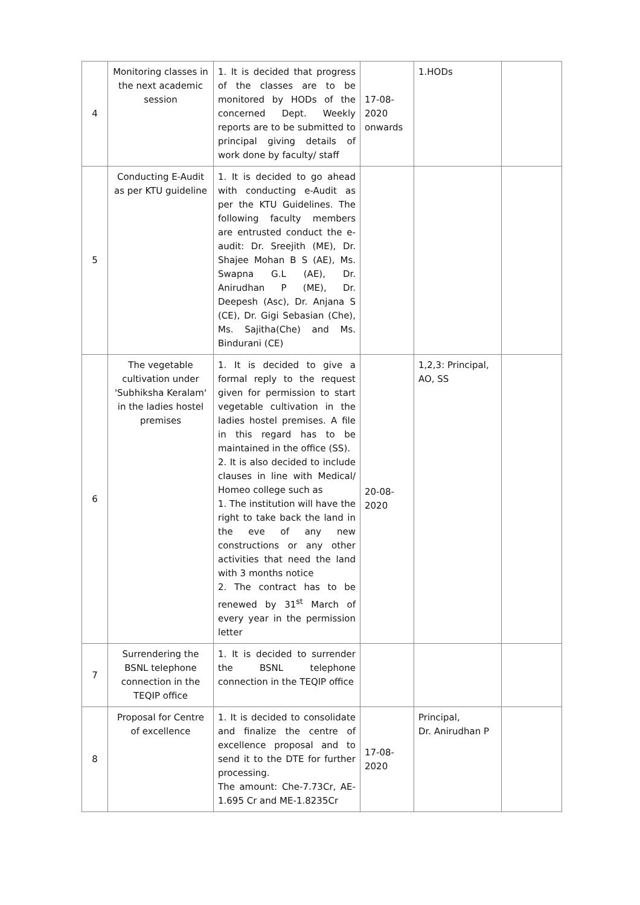| 4 | Monitoring classes in the next academic session | 1. It is decided that progress of the classes are to be monitored by HODs of the concerned Dept. Weekly reports are to be submitted to principal giving details of work done by faculty/ staff | 17-08-2020 onwards | 1.HODs | |
| 5 | Conducting E-Audit as per KTU guideline | 1. It is decided to go ahead with conducting e-Audit as per the KTU Guidelines. The following faculty members are entrusted conduct the e-audit: Dr. Sreejith (ME), Dr. Shajee Mohan B S (AE), Ms. Swapna G.L (AE), Dr. Anirudhan P (ME), Dr. Deepesh (Asc), Dr. Anjana S (CE), Dr. Gigi Sebasian (Che), Ms. Sajitha(Che) and Ms. Bindurani (CE) | | | |
| 6 | The vegetable cultivation under 'Subhiksha Keralam' in the ladies hostel premises | 1. It is decided to give a formal reply to the request given for permission to start vegetable cultivation in the ladies hostel premises. A file in this regard has to be maintained in the office (SS). 2. It is also decided to include clauses in line with Medical/ Homeo college such as 1. The institution will have the right to take back the land in the eve of any new constructions or any other activities that need the land with 3 months notice 2. The contract has to be renewed by 31<sup>st</sup> March of every year in the permission letter | 20-08-2020 | 1,2,3: Principal, AO, SS | |
| 7 | Surrendering the BSNL telephone connection in the TEQIP office | 1. It is decided to surrender the BSNL telephone connection in the TEQIP office | | | |
| 8 | Proposal for Centre of excellence | 1. It is decided to consolidate and finalize the centre of excellence proposal and to send it to the DTE for further processing. The amount: Che-7.73Cr, AE-1.695 Cr and ME-1.8235Cr | 17-08-2020 | Principal, Dr. Anirudhan P | |